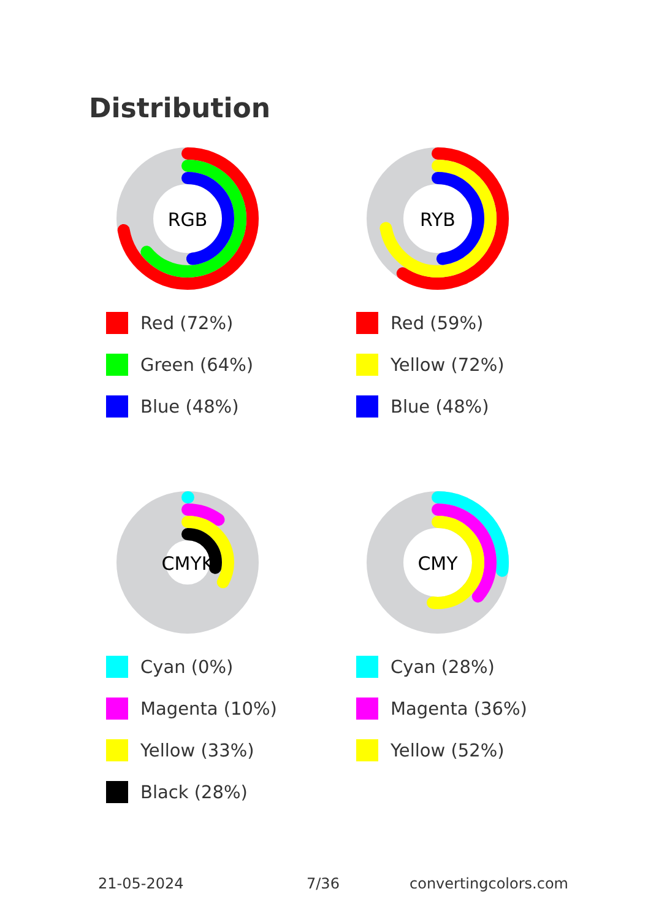Distribution
RGB
Red (72%)
Green (64%)
Blue (48%)
RYB
Red (59%)
Yellow (72%)
Blue (48%)
CMYK
Cyan (0%)
Magenta (10%)
Yellow (33%)
Black (28%)
CMY
Cyan (28%)
Magenta (36%)
Yellow (52%)
21-05-2024 7/36 convertingcolors.com